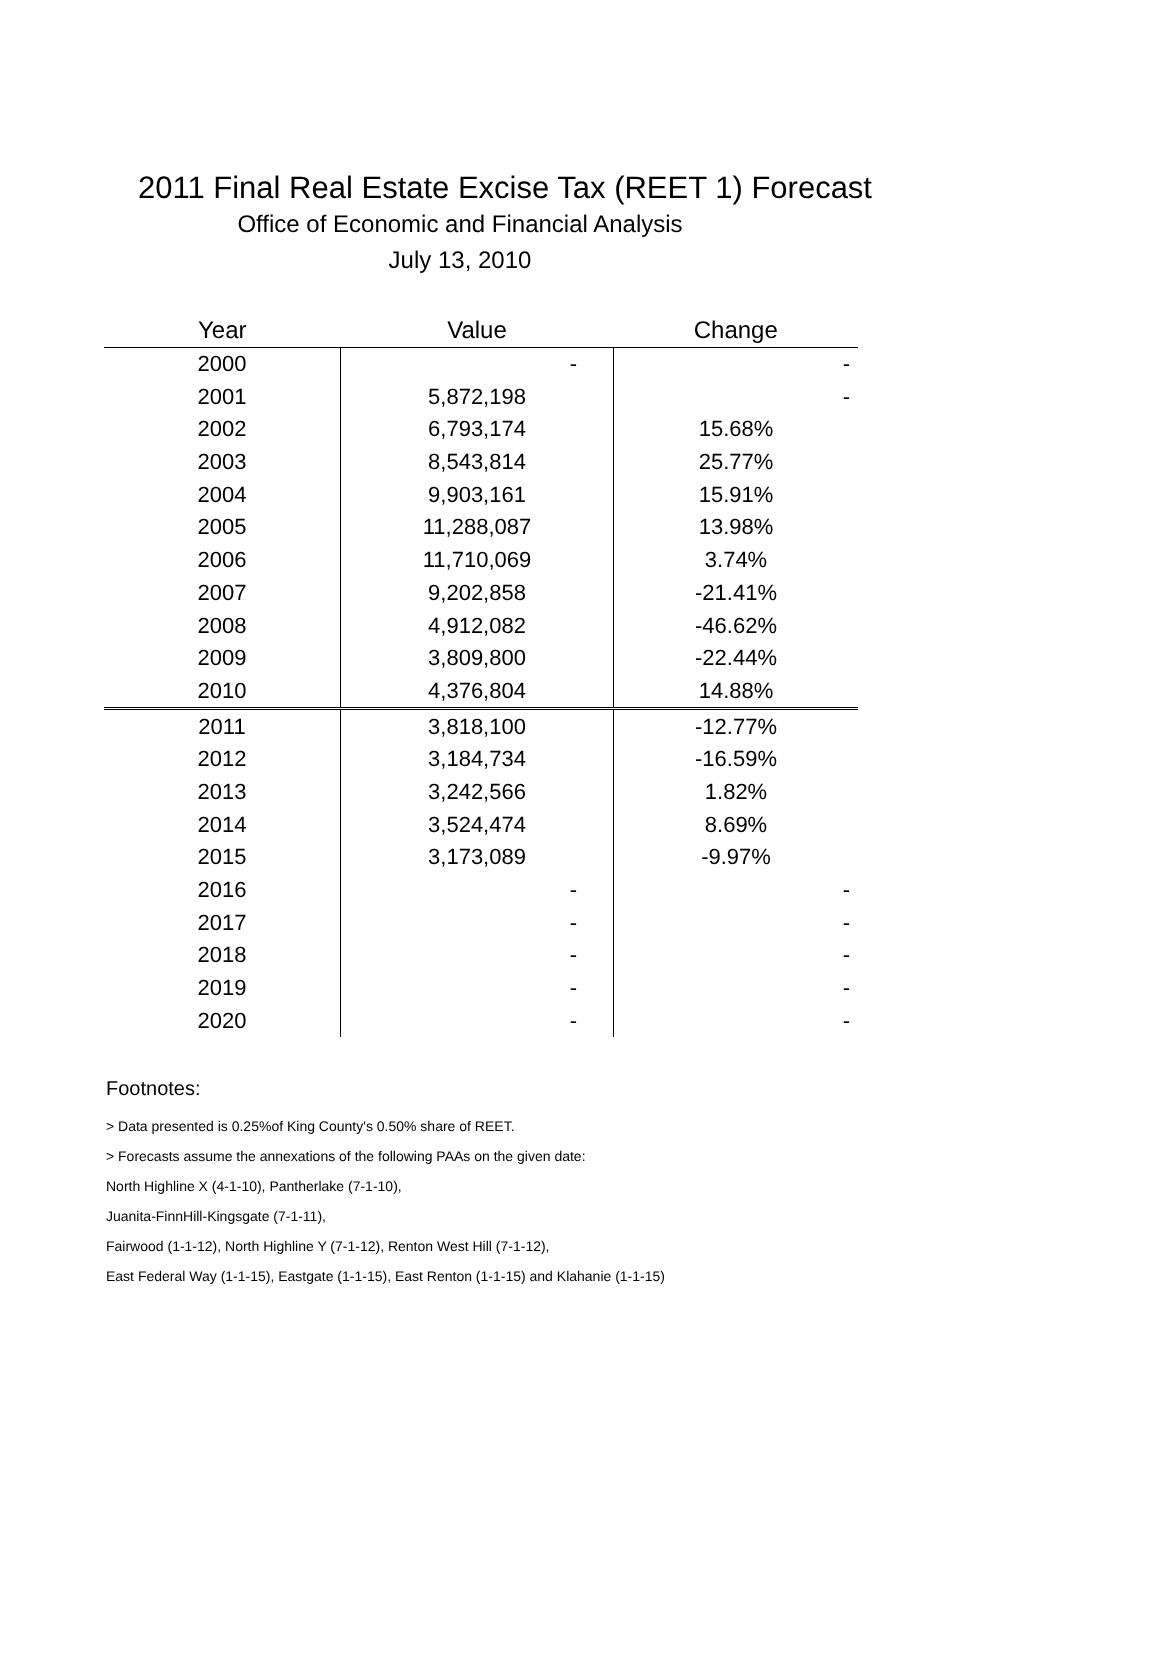2011 Final Real Estate Excise Tax (REET 1) Forecast
Office of Economic and Financial Analysis
July 13, 2010
| Year | Value | Change |
| --- | --- | --- |
| 2000 | - | - |
| 2001 | 5,872,198 | - |
| 2002 | 6,793,174 | 15.68% |
| 2003 | 8,543,814 | 25.77% |
| 2004 | 9,903,161 | 15.91% |
| 2005 | 11,288,087 | 13.98% |
| 2006 | 11,710,069 | 3.74% |
| 2007 | 9,202,858 | -21.41% |
| 2008 | 4,912,082 | -46.62% |
| 2009 | 3,809,800 | -22.44% |
| 2010 | 4,376,804 | 14.88% |
| 2011 | 3,818,100 | -12.77% |
| 2012 | 3,184,734 | -16.59% |
| 2013 | 3,242,566 | 1.82% |
| 2014 | 3,524,474 | 8.69% |
| 2015 | 3,173,089 | -9.97% |
| 2016 | - | - |
| 2017 | - | - |
| 2018 | - | - |
| 2019 | - | - |
| 2020 | - | - |
Footnotes:
> Data presented is 0.25%of King County's 0.50% share of REET.
> Forecasts assume the annexations of the following PAAs on the given date:
North Highline X (4-1-10), Pantherlake (7-1-10),
Juanita-FinnHill-Kingsgate (7-1-11),
Fairwood (1-1-12), North Highline Y (7-1-12), Renton West Hill (7-1-12),
East Federal Way (1-1-15), Eastgate (1-1-15), East Renton (1-1-15) and Klahanie (1-1-15)